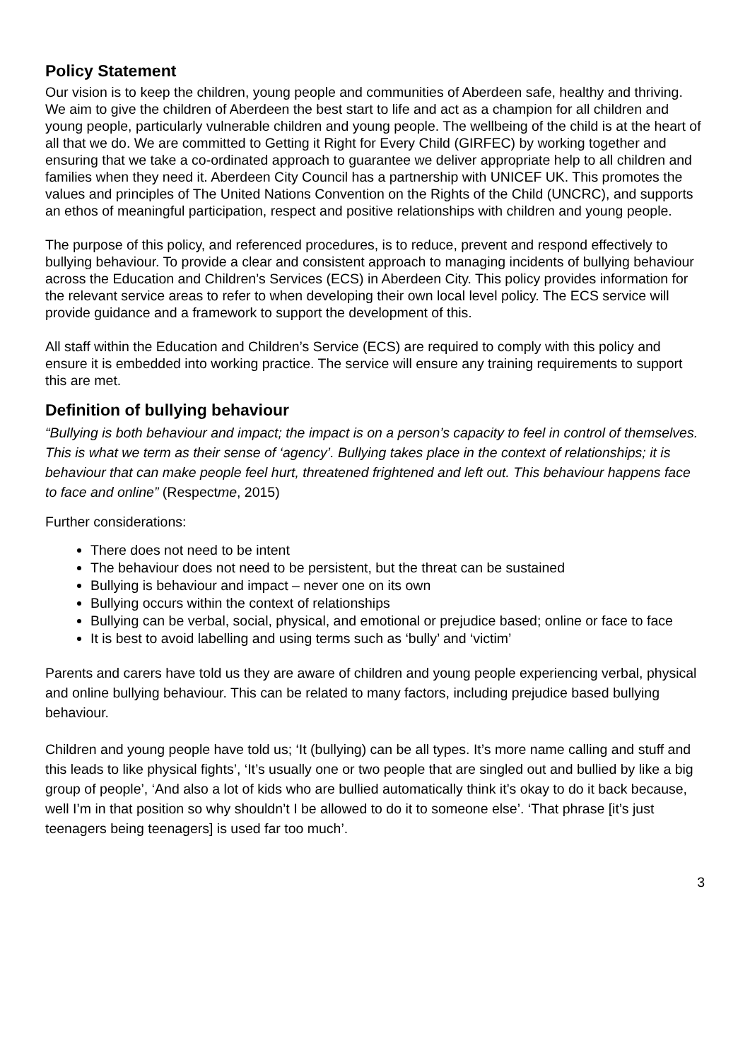Policy Statement
Our vision is to keep the children, young people and communities of Aberdeen safe, healthy and thriving. We aim to give the children of Aberdeen the best start to life and act as a champion for all children and young people, particularly vulnerable children and young people. The wellbeing of the child is at the heart of all that we do. We are committed to Getting it Right for Every Child (GIRFEC) by working together and ensuring that we take a co-ordinated approach to guarantee we deliver appropriate help to all children and families when they need it. Aberdeen City Council has a partnership with UNICEF UK. This promotes the values and principles of The United Nations Convention on the Rights of the Child (UNCRC), and supports an ethos of meaningful participation, respect and positive relationships with children and young people.
The purpose of this policy, and referenced procedures, is to reduce, prevent and respond effectively to bullying behaviour. To provide a clear and consistent approach to managing incidents of bullying behaviour across the Education and Children’s Services (ECS) in Aberdeen City. This policy provides information for the relevant service areas to refer to when developing their own local level policy. The ECS service will provide guidance and a framework to support the development of this.
All staff within the Education and Children’s Service (ECS) are required to comply with this policy and ensure it is embedded into working practice. The service will ensure any training requirements to support this are met.
Definition of bullying behaviour
“Bullying is both behaviour and impact; the impact is on a person’s capacity to feel in control of themselves. This is what we term as their sense of ‘agency’. Bullying takes place in the context of relationships; it is behaviour that can make people feel hurt, threatened frightened and left out. This behaviour happens face to face and online” (Respectme, 2015)
Further considerations:
There does not need to be intent
The behaviour does not need to be persistent, but the threat can be sustained
Bullying is behaviour and impact – never one on its own
Bullying occurs within the context of relationships
Bullying can be verbal, social, physical, and emotional or prejudice based; online or face to face
It is best to avoid labelling and using terms such as ‘bully’ and ‘victim’
Parents and carers have told us they are aware of children and young people experiencing verbal, physical and online bullying behaviour. This can be related to many factors, including prejudice based bullying behaviour.
Children and young people have told us; ‘It (bullying) can be all types. It’s more name calling and stuff and this leads to like physical fights’, ‘It’s usually one or two people that are singled out and bullied by like a big group of people’, ‘And also a lot of kids who are bullied automatically think it’s okay to do it back because, well I’m in that position so why shouldn’t I be allowed to do it to someone else’. ‘That phrase [it’s just teenagers being teenagers] is used far too much’.
3